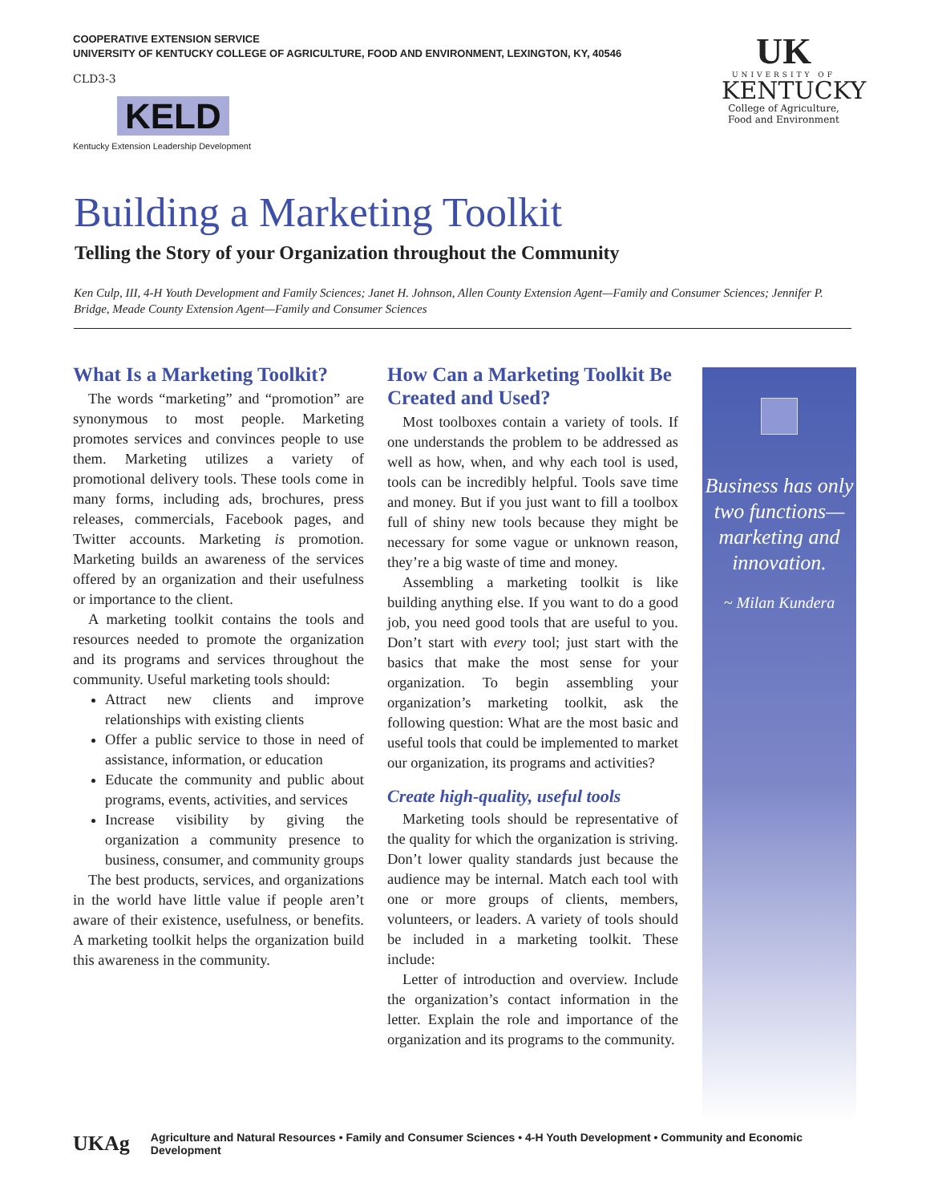COOPERATIVE EXTENSION SERVICE
UNIVERSITY OF KENTUCKY COLLEGE OF AGRICULTURE, FOOD AND ENVIRONMENT, LEXINGTON, KY, 40546
CLD3-3
KELD
Kentucky Extension Leadership Development
UK
UNIVERSITY OF
KENTUCKY
College of Agriculture,
Food and Environment
Building a Marketing Toolkit
Telling the Story of your Organization throughout the Community
Ken Culp, III, 4-H Youth Development and Family Sciences; Janet H. Johnson, Allen County Extension Agent—Family and Consumer Sciences; Jennifer P. Bridge, Meade County Extension Agent—Family and Consumer Sciences
What Is a Marketing Toolkit?
The words “marketing” and “promotion” are synonymous to most people. Marketing promotes services and convinces people to use them. Marketing utilizes a variety of promotional delivery tools. These tools come in many forms, including ads, brochures, press releases, commercials, Facebook pages, and Twitter accounts. Marketing is promotion. Marketing builds an awareness of the services offered by an organization and their usefulness or importance to the client.
A marketing toolkit contains the tools and resources needed to promote the organization and its programs and services throughout the community. Useful marketing tools should:
Attract new clients and improve relationships with existing clients
Offer a public service to those in need of assistance, information, or education
Educate the community and public about programs, events, activities, and services
Increase visibility by giving the organization a community presence to business, consumer, and community groups
The best products, services, and organizations in the world have little value if people aren’t aware of their existence, usefulness, or benefits. A marketing toolkit helps the organization build this awareness in the community.
How Can a Marketing Toolkit Be Created and Used?
Most toolboxes contain a variety of tools. If one understands the problem to be addressed as well as how, when, and why each tool is used, tools can be incredibly helpful. Tools save time and money. But if you just want to fill a toolbox full of shiny new tools because they might be necessary for some vague or unknown reason, they’re a big waste of time and money.
Assembling a marketing toolkit is like building anything else. If you want to do a good job, you need good tools that are useful to you. Don’t start with every tool; just start with the basics that make the most sense for your organization. To begin assembling your organization’s marketing toolkit, ask the following question: What are the most basic and useful tools that could be implemented to market our organization, its programs and activities?
Create high-quality, useful tools
Marketing tools should be representative of the quality for which the organization is striving. Don’t lower quality standards just because the audience may be internal. Match each tool with one or more groups of clients, members, volunteers, or leaders. A variety of tools should be included in a marketing toolkit. These include:
Letter of introduction and overview. Include the organization’s contact information in the letter. Explain the role and importance of the organization and its programs to the community.
Business has only two functions—marketing and innovation.
~ Milan Kundera
UKAg Agriculture and Natural Resources • Family and Consumer Sciences • 4-H Youth Development • Community and Economic Development